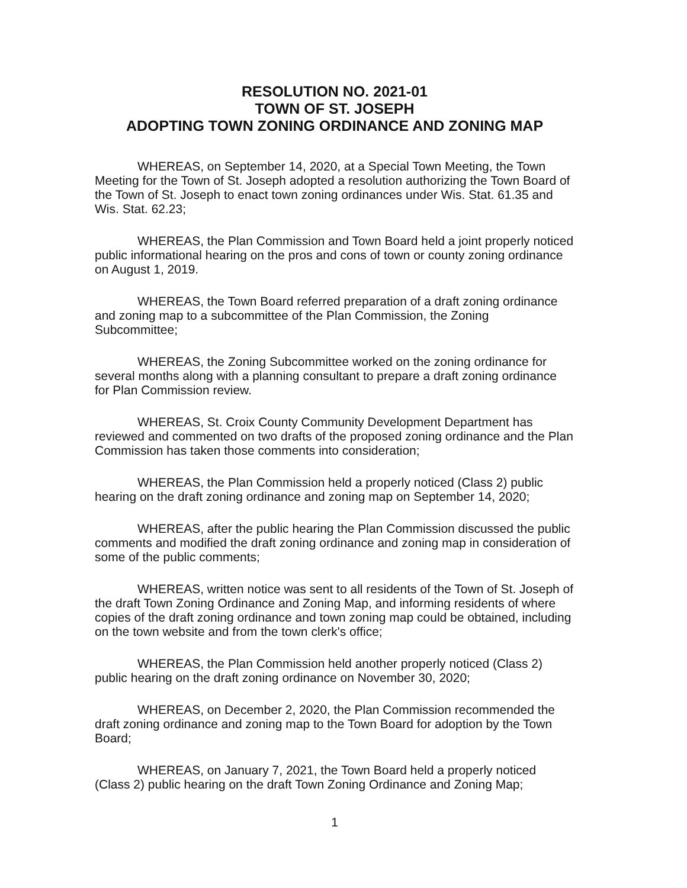RESOLUTION NO. 2021-01
TOWN OF ST. JOSEPH
ADOPTING TOWN ZONING ORDINANCE AND ZONING MAP
WHEREAS, on September 14, 2020, at a Special Town Meeting, the Town Meeting for the Town of St. Joseph adopted a resolution authorizing the Town Board of the Town of St. Joseph to enact town zoning ordinances under Wis. Stat. 61.35 and Wis. Stat. 62.23;
WHEREAS, the Plan Commission and Town Board held a joint properly noticed public informational hearing on the pros and cons of town or county zoning ordinance on August 1, 2019.
WHEREAS, the Town Board referred preparation of a draft zoning ordinance and zoning map to a subcommittee of the Plan Commission, the Zoning Subcommittee;
WHEREAS, the Zoning Subcommittee worked on the zoning ordinance for several months along with a planning consultant to prepare a draft zoning ordinance for Plan Commission review.
WHEREAS, St. Croix County Community Development Department has reviewed and commented on two drafts of the proposed zoning ordinance and the Plan Commission has taken those comments into consideration;
WHEREAS, the Plan Commission held a properly noticed (Class 2) public hearing on the draft zoning ordinance and zoning map on September 14, 2020;
WHEREAS, after the public hearing the Plan Commission discussed the public comments and modified the draft zoning ordinance and zoning map in consideration of some of the public comments;
WHEREAS, written notice was sent to all residents of the Town of St. Joseph of the draft Town Zoning Ordinance and Zoning Map, and informing residents of where copies of the draft zoning ordinance and town zoning map could be obtained, including on the town website and from the town clerk's office;
WHEREAS, the Plan Commission held another properly noticed (Class 2) public hearing on the draft zoning ordinance on November 30, 2020;
WHEREAS, on December 2, 2020, the Plan Commission recommended the draft zoning ordinance and zoning map to the Town Board for adoption by the Town Board;
WHEREAS, on January 7, 2021, the Town Board held a properly noticed (Class 2) public hearing on the draft Town Zoning Ordinance and Zoning Map;
1